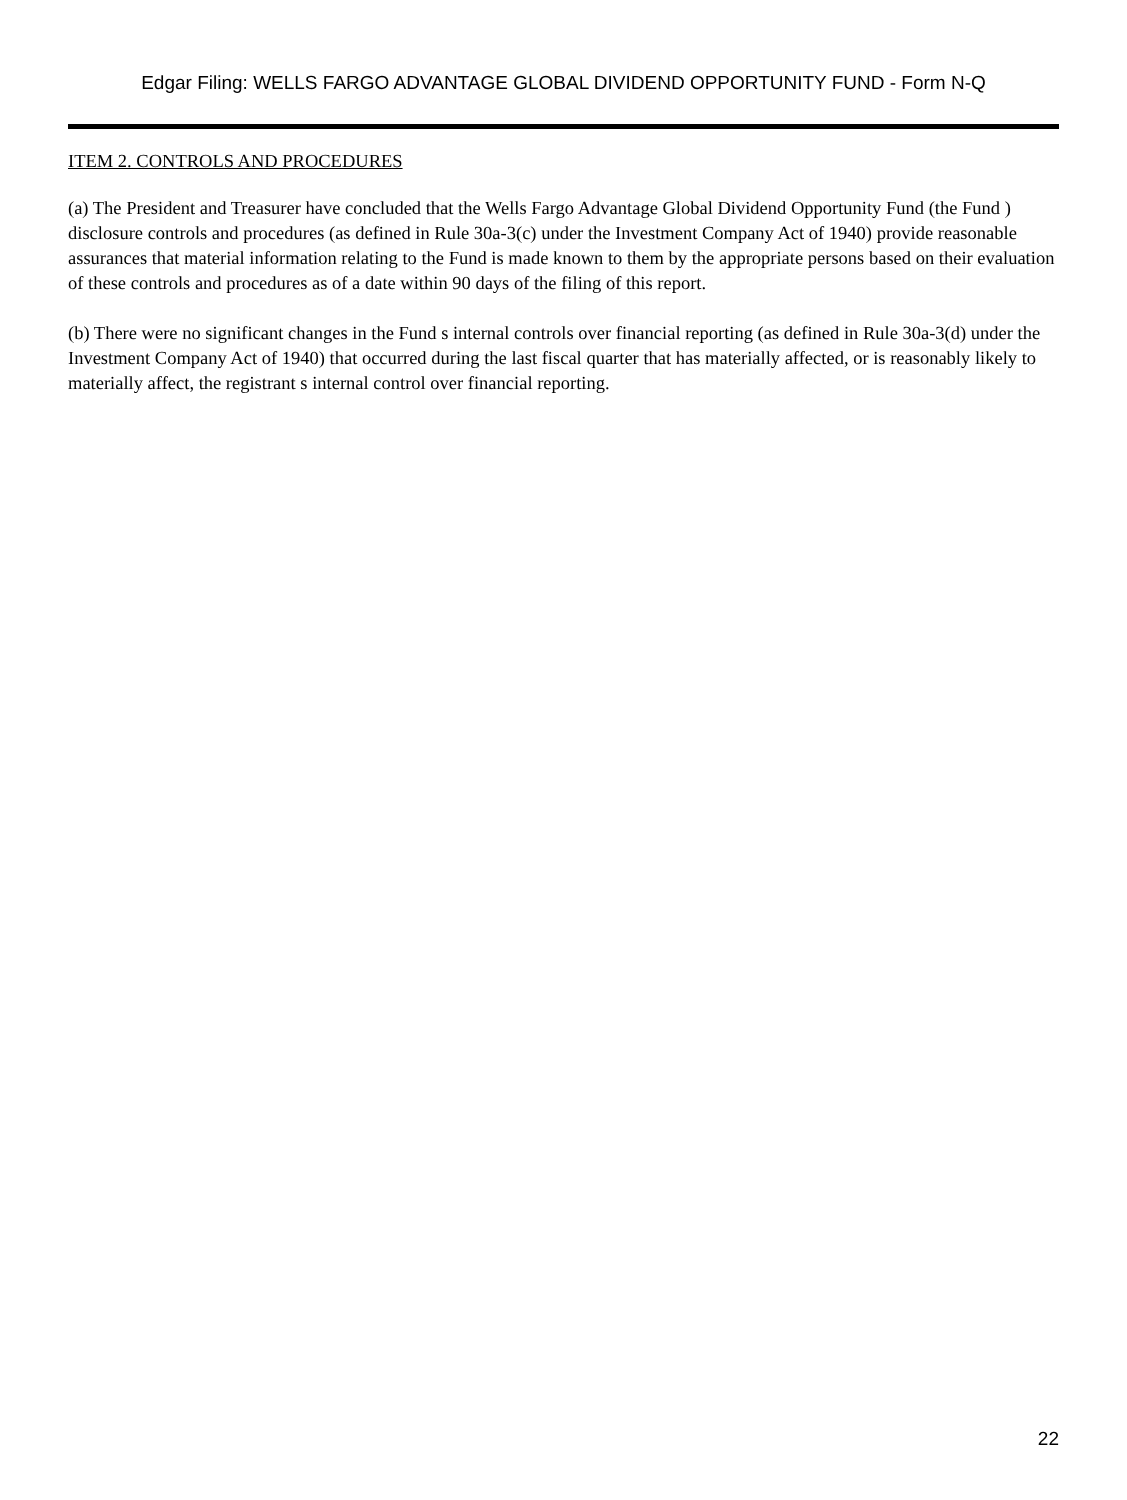Edgar Filing: WELLS FARGO ADVANTAGE GLOBAL DIVIDEND OPPORTUNITY FUND - Form N-Q
ITEM 2. CONTROLS AND PROCEDURES
(a) The President and Treasurer have concluded that the Wells Fargo Advantage Global Dividend Opportunity Fund (the Fund ) disclosure controls and procedures (as defined in Rule 30a-3(c) under the Investment Company Act of 1940) provide reasonable assurances that material information relating to the Fund is made known to them by the appropriate persons based on their evaluation of these controls and procedures as of a date within 90 days of the filing of this report.
(b) There were no significant changes in the Fund s internal controls over financial reporting (as defined in Rule 30a-3(d) under the Investment Company Act of 1940) that occurred during the last fiscal quarter that has materially affected, or is reasonably likely to materially affect, the registrant s internal control over financial reporting.
22